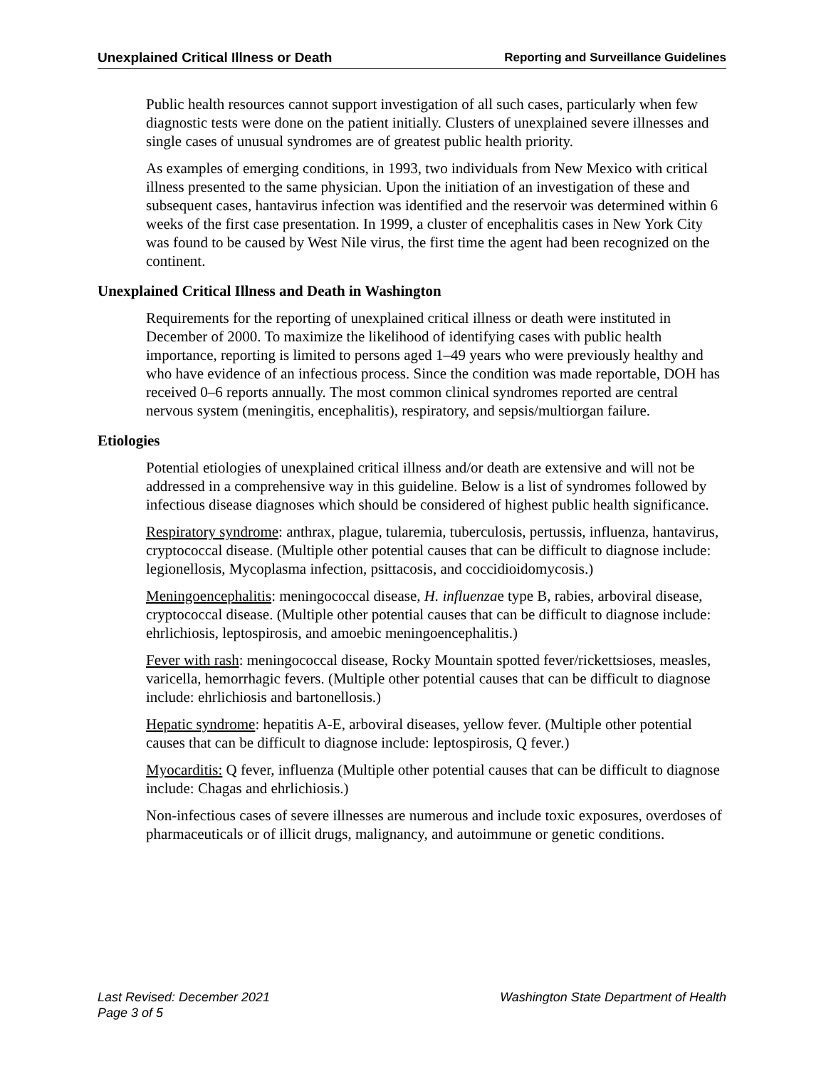Unexplained Critical Illness or Death Reporting and Surveillance Guidelines
Public health resources cannot support investigation of all such cases, particularly when few diagnostic tests were done on the patient initially. Clusters of unexplained severe illnesses and single cases of unusual syndromes are of greatest public health priority.
As examples of emerging conditions, in 1993, two individuals from New Mexico with critical illness presented to the same physician. Upon the initiation of an investigation of these and subsequent cases, hantavirus infection was identified and the reservoir was determined within 6 weeks of the first case presentation. In 1999, a cluster of encephalitis cases in New York City was found to be caused by West Nile virus, the first time the agent had been recognized on the continent.
Unexplained Critical Illness and Death in Washington
Requirements for the reporting of unexplained critical illness or death were instituted in December of 2000. To maximize the likelihood of identifying cases with public health importance, reporting is limited to persons aged 1–49 years who were previously healthy and who have evidence of an infectious process. Since the condition was made reportable, DOH has received 0–6 reports annually. The most common clinical syndromes reported are central nervous system (meningitis, encephalitis), respiratory, and sepsis/multiorgan failure.
Etiologies
Potential etiologies of unexplained critical illness and/or death are extensive and will not be addressed in a comprehensive way in this guideline. Below is a list of syndromes followed by infectious disease diagnoses which should be considered of highest public health significance.
Respiratory syndrome: anthrax, plague, tularemia, tuberculosis, pertussis, influenza, hantavirus, cryptococcal disease. (Multiple other potential causes that can be difficult to diagnose include: legionellosis, Mycoplasma infection, psittacosis, and coccidioidomycosis.)
Meningoencephalitis: meningococcal disease, H. influenzae type B, rabies, arboviral disease, cryptococcal disease. (Multiple other potential causes that can be difficult to diagnose include: ehrlichiosis, leptospirosis, and amoebic meningoencephalitis.)
Fever with rash: meningococcal disease, Rocky Mountain spotted fever/rickettsioses, measles, varicella, hemorrhagic fevers. (Multiple other potential causes that can be difficult to diagnose include: ehrlichiosis and bartonellosis.)
Hepatic syndrome: hepatitis A-E, arboviral diseases, yellow fever. (Multiple other potential causes that can be difficult to diagnose include: leptospirosis, Q fever.)
Myocarditis: Q fever, influenza (Multiple other potential causes that can be difficult to diagnose include: Chagas and ehrlichiosis.)
Non-infectious cases of severe illnesses are numerous and include toxic exposures, overdoses of pharmaceuticals or of illicit drugs, malignancy, and autoimmune or genetic conditions.
Last Revised: December 2021
Page 3 of 5
Washington State Department of Health